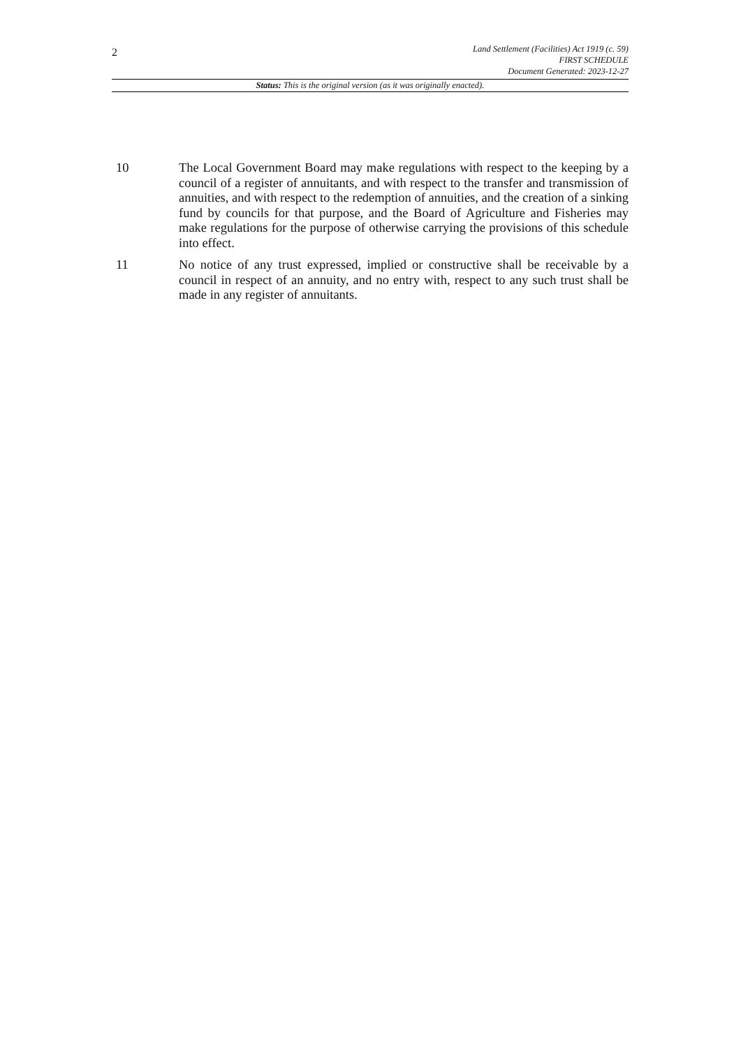2
Land Settlement (Facilities) Act 1919 (c. 59)
FIRST SCHEDULE
Document Generated: 2023-12-27
Status: This is the original version (as it was originally enacted).
10 The Local Government Board may make regulations with respect to the keeping by a council of a register of annuitants, and with respect to the transfer and transmission of annuities, and with respect to the redemption of annuities, and the creation of a sinking fund by councils for that purpose, and the Board of Agriculture and Fisheries may make regulations for the purpose of otherwise carrying the provisions of this schedule into effect.
11 No notice of any trust expressed, implied or constructive shall be receivable by a council in respect of an annuity, and no entry with, respect to any such trust shall be made in any register of annuitants.